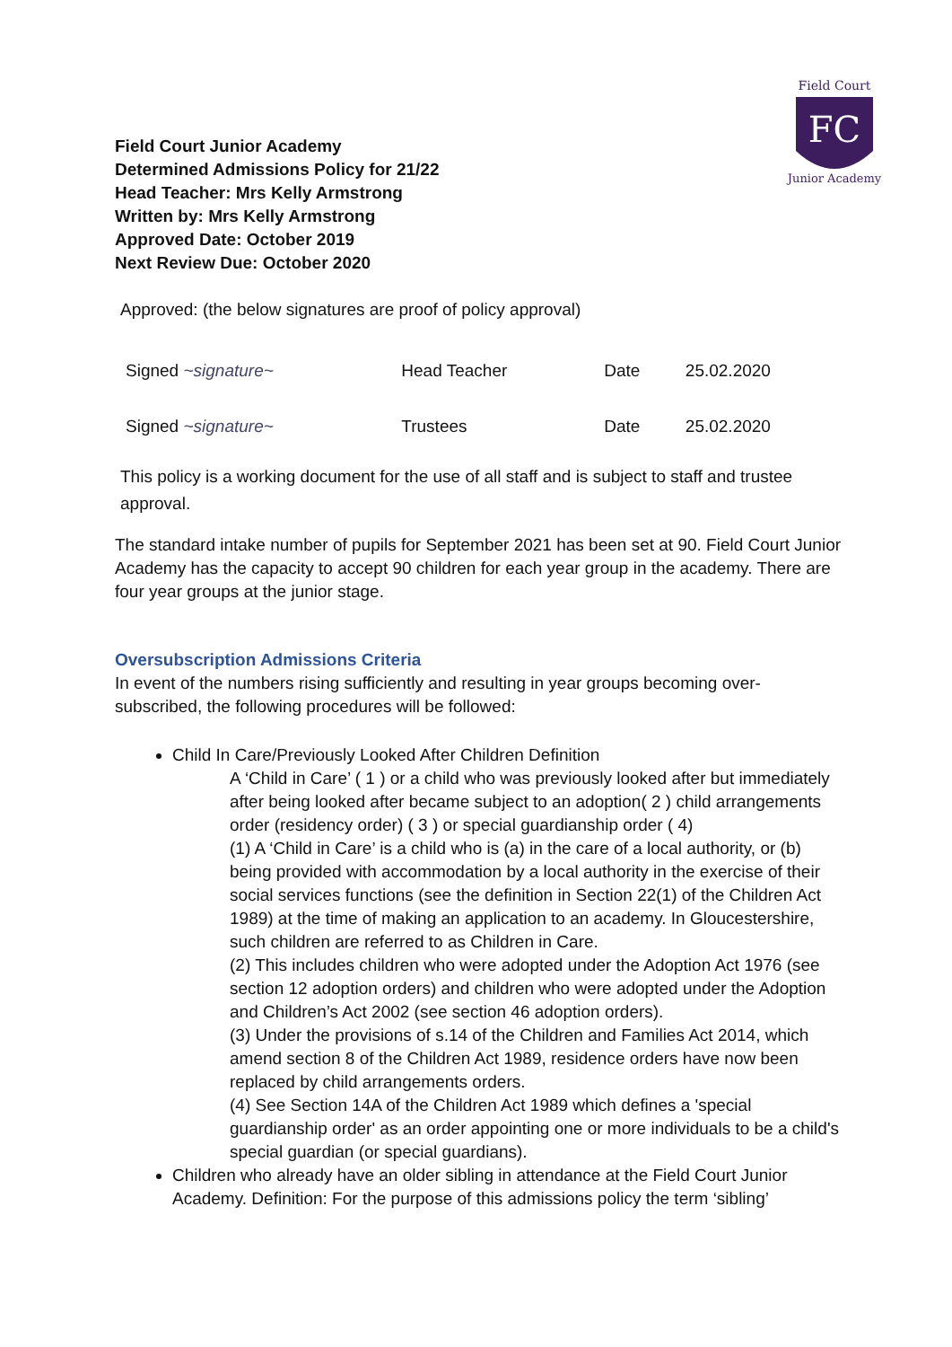FC
Field Court
Junior Academy
Field Court Junior Academy
Determined Admissions Policy for 21/22
Head Teacher: Mrs Kelly Armstrong
Written by: Mrs Kelly Armstrong
Approved Date: October 2019
Next Review Due: October 2020
Approved: (the below signatures are proof of policy approval)
| Signed ~signature~ | Head Teacher | Date | 25.02.2020 |
| Signed ~signature~ | Trustees | Date | 25.02.2020 |
This policy is a working document for the use of all staff and is subject to staff and trustee approval.
The standard intake number of pupils for September 2021 has been set at 90. Field Court Junior Academy has the capacity to accept 90 children for each year group in the academy. There are four year groups at the junior stage.
Oversubscription Admissions Criteria
In event of the numbers rising sufficiently and resulting in year groups becoming over-subscribed, the following procedures will be followed:
Child In Care/Previously Looked After Children Definition
A ‘Child in Care’ ( 1 ) or a child who was previously looked after but immediately after being looked after became subject to an adoption( 2 ) child arrangements order (residency order) ( 3 ) or special guardianship order ( 4)
(1) A ‘Child in Care’ is a child who is (a) in the care of a local authority, or (b) being provided with accommodation by a local authority in the exercise of their social services functions (see the definition in Section 22(1) of the Children Act 1989) at the time of making an application to an academy. In Gloucestershire, such children are referred to as Children in Care.
(2) This includes children who were adopted under the Adoption Act 1976 (see section 12 adoption orders) and children who were adopted under the Adoption and Children’s Act 2002 (see section 46 adoption orders).
(3) Under the provisions of s.14 of the Children and Families Act 2014, which amend section 8 of the Children Act 1989, residence orders have now been replaced by child arrangements orders.
(4) See Section 14A of the Children Act 1989 which defines a 'special guardianship order' as an order appointing one or more individuals to be a child's special guardian (or special guardians).
Children who already have an older sibling in attendance at the Field Court Junior Academy. Definition: For the purpose of this admissions policy the term ‘sibling’